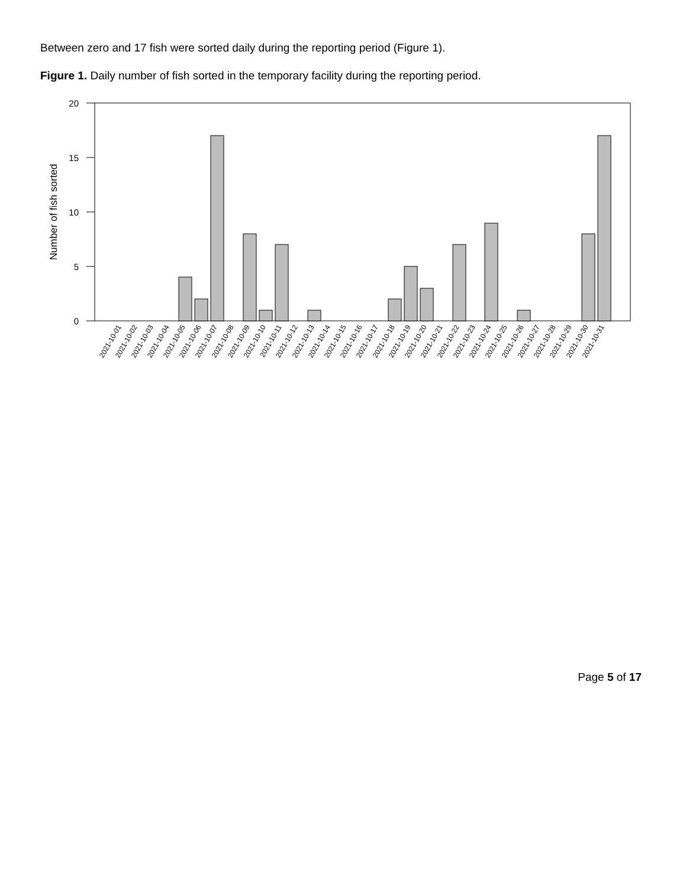Between zero and 17 fish were sorted daily during the reporting period (Figure 1).
Figure 1. Daily number of fish sorted in the temporary facility during the reporting period.
20
15
10
5
0
Number of fish sorted
2021-10-01
2021-10-02
2021-10-03
2021-10-04
2021-10-05
2021-10-06
2021-10-07
2021-10-08
2021-10-09
2021-10-10
2021-10-11
2021-10-12
2021-10-13
2021-10-14
2021-10-15
2021-10-16
2021-10-17
2021-10-18
2021-10-19
2021-10-20
2021-10-21
2021-10-22
2021-10-23
2021-10-24
2021-10-25
2021-10-26
2021-10-27
2021-10-28
2021-10-29
2021-10-30
2021-10-31
Page 5 of 17